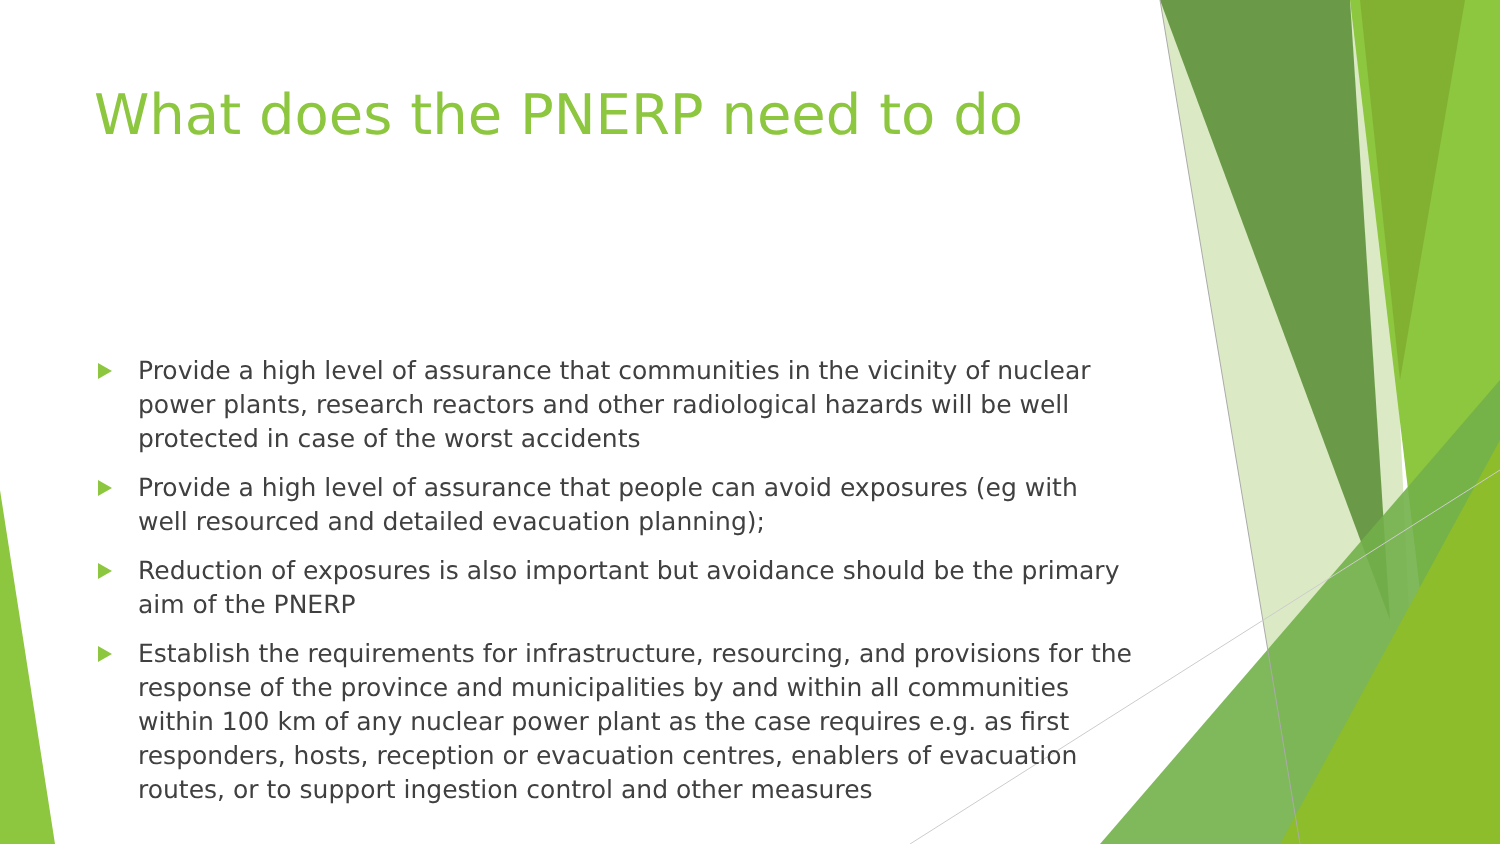What does the PNERP need to do
Provide a high level of assurance that communities in the vicinity of nuclear power plants, research reactors and other radiological hazards will be well protected in case of the worst accidents
Provide a high level of assurance that people can avoid exposures (eg with well resourced and detailed evacuation planning);
Reduction of exposures is also important but avoidance should be the primary aim of the PNERP
Establish the requirements for infrastructure, resourcing, and provisions for the response of the province and municipalities by and within all communities within 100 km of any nuclear power plant as the case requires e.g. as first responders, hosts, reception or evacuation centres, enablers of evacuation routes, or to support ingestion control and other measures